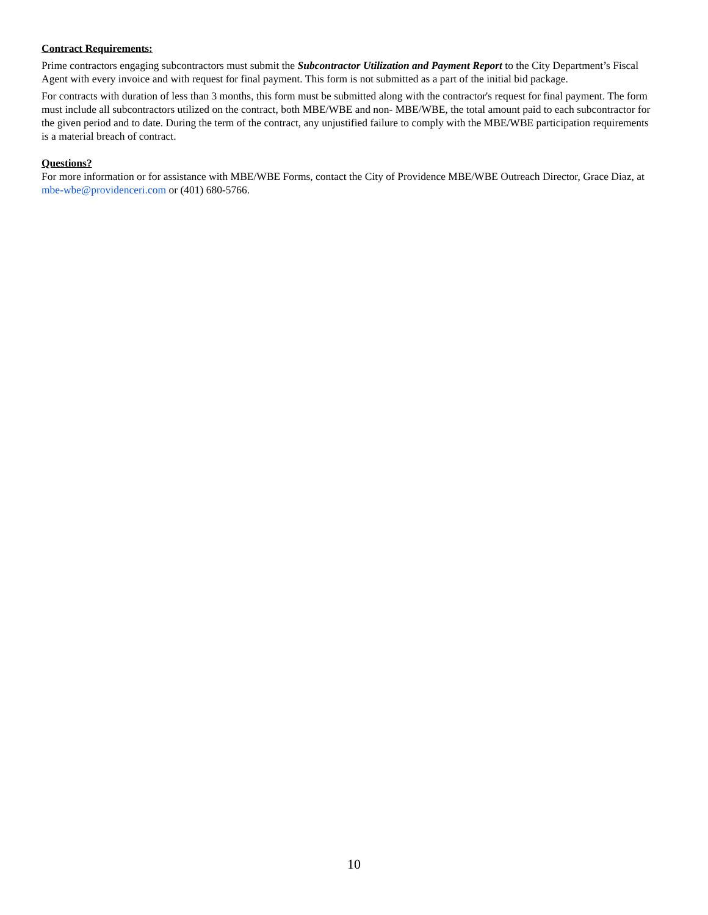Contract Requirements:
Prime contractors engaging subcontractors must submit the Subcontractor Utilization and Payment Report to the City Department’s Fiscal Agent with every invoice and with request for final payment. This form is not submitted as a part of the initial bid package.
For contracts with duration of less than 3 months, this form must be submitted along with the contractor's request for final payment. The form must include all subcontractors utilized on the contract, both MBE/WBE and non- MBE/WBE, the total amount paid to each subcontractor for the given period and to date. During the term of the contract, any unjustified failure to comply with the MBE/WBE participation requirements is a material breach of contract.
Questions?
For more information or for assistance with MBE/WBE Forms, contact the City of Providence MBE/WBE Outreach Director, Grace Diaz, at mbe-wbe@providenceri.com or (401) 680-5766.
10